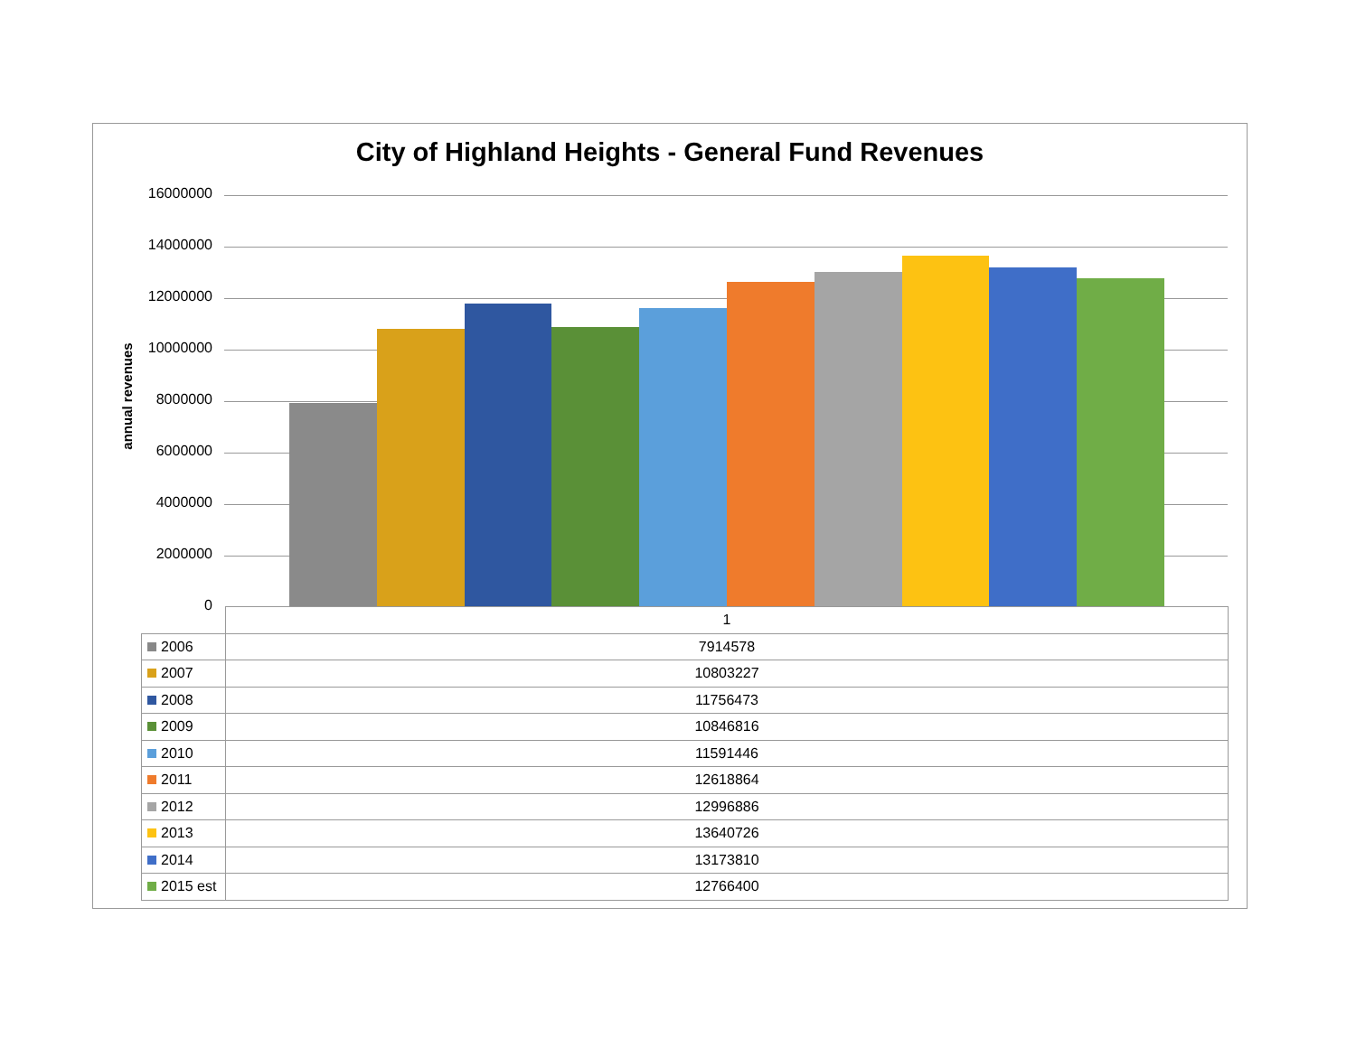City of Highland Heights - General Fund Revenues
annual revenues
16000000
14000000
12000000
10000000
8000000
6000000
4000000
2000000
0
| | 1 |
| --- | --- |
| 2006 | 7914578 |
| 2007 | 10803227 |
| 2008 | 11756473 |
| 2009 | 10846816 |
| 2010 | 11591446 |
| 2011 | 12618864 |
| 2012 | 12996886 |
| 2013 | 13640726 |
| 2014 | 13173810 |
| 2015 est | 12766400 |